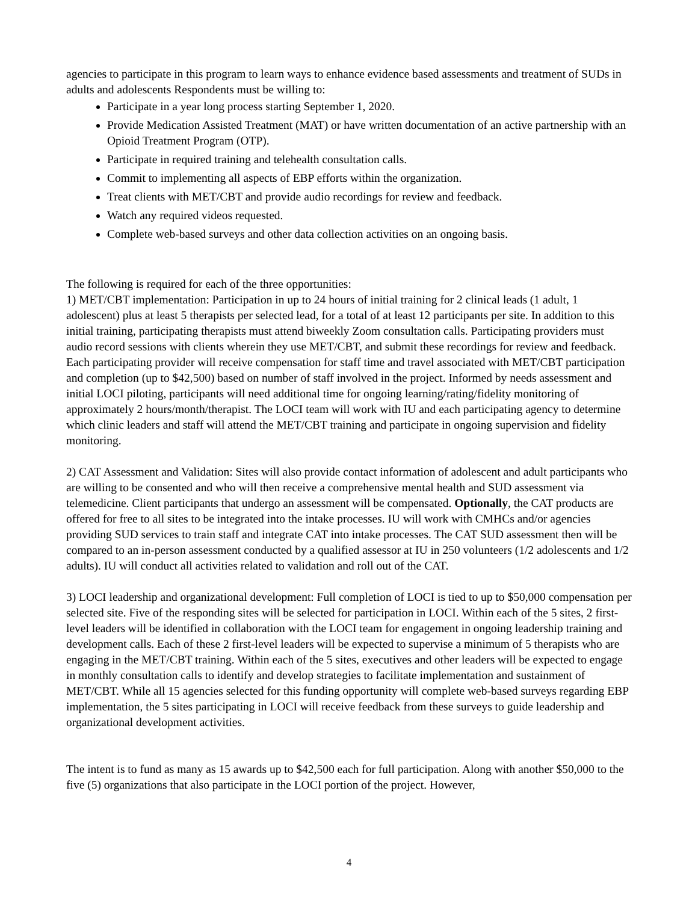agencies to participate in this program to learn ways to enhance evidence based assessments and treatment of SUDs in adults and adolescents Respondents must be willing to:
Participate in a year long process starting September 1, 2020.
Provide Medication Assisted Treatment (MAT) or have written documentation of an active partnership with an Opioid Treatment Program (OTP).
Participate in required training and telehealth consultation calls.
Commit to implementing all aspects of EBP efforts within the organization.
Treat clients with MET/CBT and provide audio recordings for review and feedback.
Watch any required videos requested.
Complete web-based surveys and other data collection activities on an ongoing basis.
The following is required for each of the three opportunities:
1) MET/CBT implementation: Participation in up to 24 hours of initial training for 2 clinical leads (1 adult, 1 adolescent) plus at least 5 therapists per selected lead, for a total of at least 12 participants per site. In addition to this initial training, participating therapists must attend biweekly Zoom consultation calls. Participating providers must audio record sessions with clients wherein they use MET/CBT, and submit these recordings for review and feedback. Each participating provider will receive compensation for staff time and travel associated with MET/CBT participation and completion (up to $42,500) based on number of staff involved in the project. Informed by needs assessment and initial LOCI piloting, participants will need additional time for ongoing learning/rating/fidelity monitoring of approximately 2 hours/month/therapist. The LOCI team will work with IU and each participating agency to determine which clinic leaders and staff will attend the MET/CBT training and participate in ongoing supervision and fidelity monitoring.
2) CAT Assessment and Validation: Sites will also provide contact information of adolescent and adult participants who are willing to be consented and who will then receive a comprehensive mental health and SUD assessment via telemedicine. Client participants that undergo an assessment will be compensated. Optionally, the CAT products are offered for free to all sites to be integrated into the intake processes. IU will work with CMHCs and/or agencies providing SUD services to train staff and integrate CAT into intake processes. The CAT SUD assessment then will be compared to an in-person assessment conducted by a qualified assessor at IU in 250 volunteers (1/2 adolescents and 1/2 adults). IU will conduct all activities related to validation and roll out of the CAT.
3) LOCI leadership and organizational development: Full completion of LOCI is tied to up to $50,000 compensation per selected site. Five of the responding sites will be selected for participation in LOCI. Within each of the 5 sites, 2 first-level leaders will be identified in collaboration with the LOCI team for engagement in ongoing leadership training and development calls. Each of these 2 first-level leaders will be expected to supervise a minimum of 5 therapists who are engaging in the MET/CBT training. Within each of the 5 sites, executives and other leaders will be expected to engage in monthly consultation calls to identify and develop strategies to facilitate implementation and sustainment of MET/CBT. While all 15 agencies selected for this funding opportunity will complete web-based surveys regarding EBP implementation, the 5 sites participating in LOCI will receive feedback from these surveys to guide leadership and organizational development activities.
The intent is to fund as many as 15 awards up to $42,500 each for full participation. Along with another $50,000 to the five (5) organizations that also participate in the LOCI portion of the project. However,
4